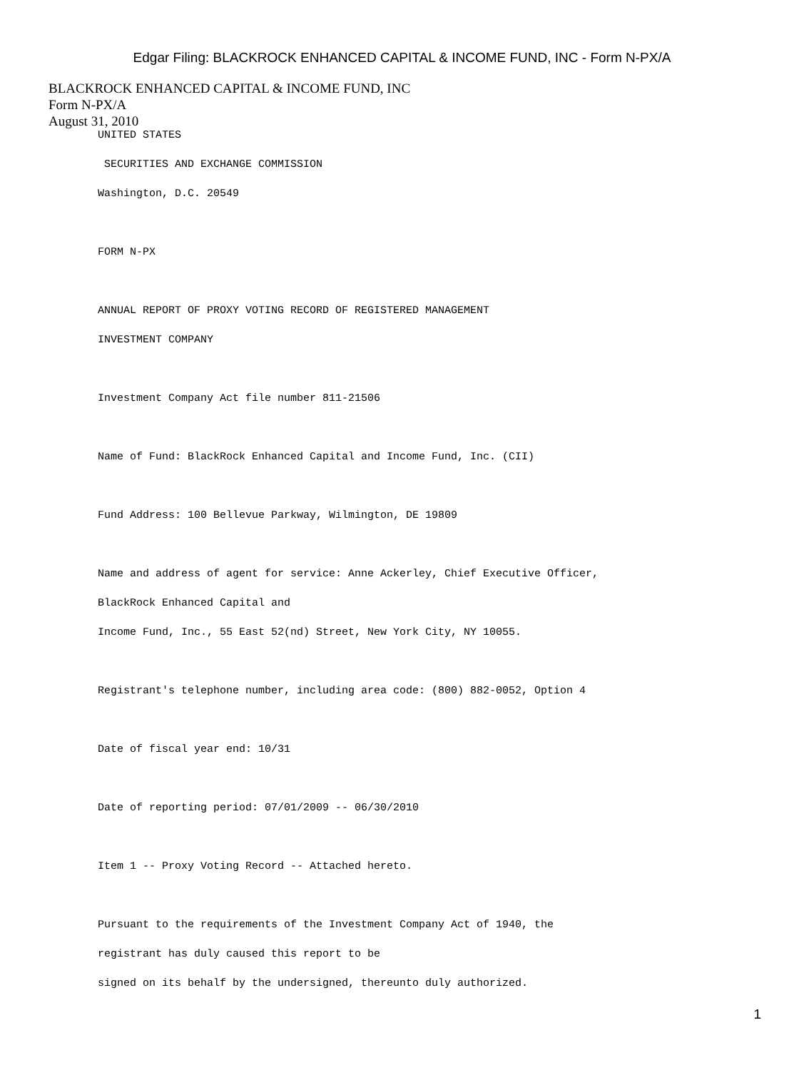Edgar Filing: BLACKROCK ENHANCED CAPITAL & INCOME FUND, INC - Form N-PX/A
BLACKROCK ENHANCED CAPITAL & INCOME FUND, INC
Form N-PX/A
August 31, 2010
UNITED STATES
SECURITIES AND EXCHANGE COMMISSION
Washington, D.C. 20549
FORM N-PX
ANNUAL REPORT OF PROXY VOTING RECORD OF REGISTERED MANAGEMENT
INVESTMENT COMPANY
Investment Company Act file number 811-21506
Name of Fund: BlackRock Enhanced Capital and Income Fund, Inc. (CII)
Fund Address: 100 Bellevue Parkway, Wilmington, DE 19809
Name and address of agent for service: Anne Ackerley, Chief Executive Officer,
BlackRock Enhanced Capital and
Income Fund, Inc., 55 East 52(nd) Street, New York City, NY 10055.
Registrant's telephone number, including area code: (800) 882-0052, Option 4
Date of fiscal year end: 10/31
Date of reporting period: 07/01/2009 -- 06/30/2010
Item 1 -- Proxy Voting Record -- Attached hereto.
Pursuant to the requirements of the Investment Company Act of 1940, the
registrant has duly caused this report to be
signed on its behalf by the undersigned, thereunto duly authorized.
1